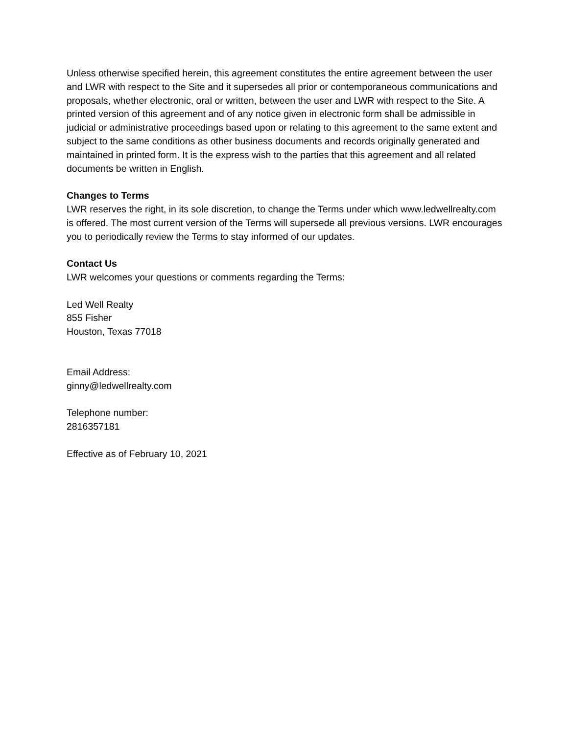Unless otherwise specified herein, this agreement constitutes the entire agreement between the user and LWR with respect to the Site and it supersedes all prior or contemporaneous communications and proposals, whether electronic, oral or written, between the user and LWR with respect to the Site. A printed version of this agreement and of any notice given in electronic form shall be admissible in judicial or administrative proceedings based upon or relating to this agreement to the same extent and subject to the same conditions as other business documents and records originally generated and maintained in printed form. It is the express wish to the parties that this agreement and all related documents be written in English.
Changes to Terms
LWR reserves the right, in its sole discretion, to change the Terms under which www.ledwellrealty.com is offered. The most current version of the Terms will supersede all previous versions. LWR encourages you to periodically review the Terms to stay informed of our updates.
Contact Us
LWR welcomes your questions or comments regarding the Terms:
Led Well Realty
855 Fisher
Houston, Texas 77018
Email Address:
ginny@ledwellrealty.com
Telephone number:
2816357181
Effective as of February 10, 2021